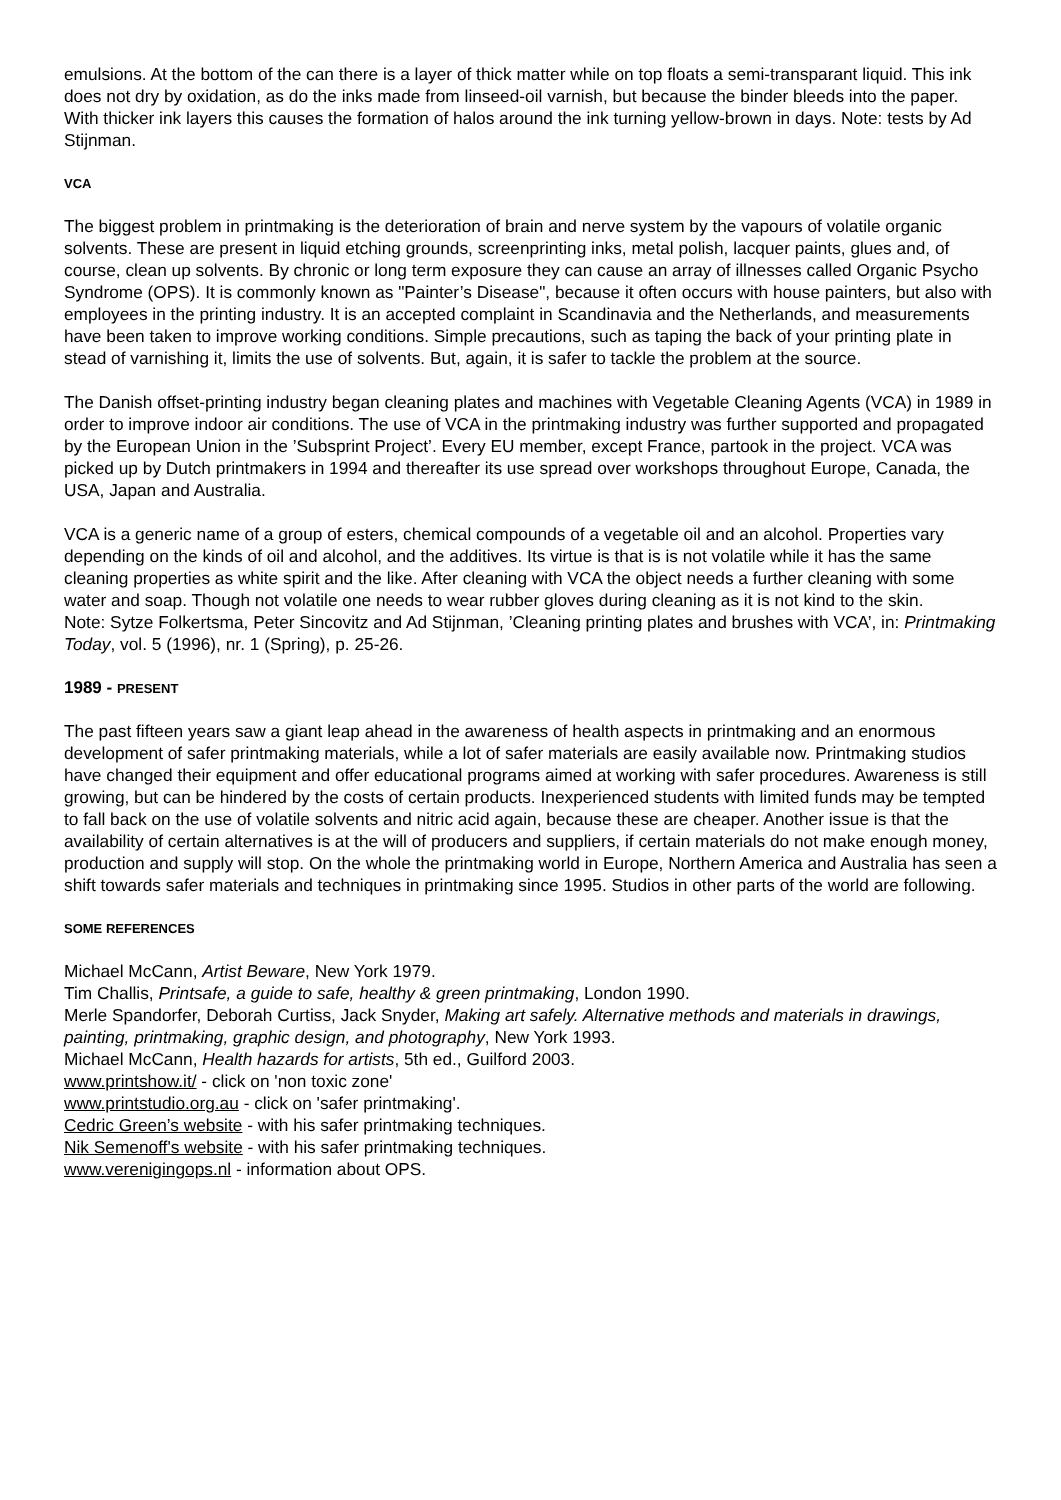emulsions. At the bottom of the can there is a layer of thick matter while on top floats a semi-transparant liquid. This ink does not dry by oxidation, as do the inks made from linseed-oil varnish, but because the binder bleeds into the paper. With thicker ink layers this causes the formation of halos around the ink turning yellow-brown in days. Note: tests by Ad Stijnman.
VCA
The biggest problem in printmaking is the deterioration of brain and nerve system by the vapours of volatile organic solvents. These are present in liquid etching grounds, screenprinting inks, metal polish, lacquer paints, glues and, of course, clean up solvents. By chronic or long term exposure they can cause an array of illnesses called Organic Psycho Syndrome (OPS). It is commonly known as "Painter’s Disease", because it often occurs with house painters, but also with employees in the printing industry. It is an accepted complaint in Scandinavia and the Netherlands, and measurements have been taken to improve working conditions. Simple precautions, such as taping the back of your printing plate in stead of varnishing it, limits the use of solvents. But, again, it is safer to tackle the problem at the source.
The Danish offset-printing industry began cleaning plates and machines with Vegetable Cleaning Agents (VCA) in 1989 in order to improve indoor air conditions. The use of VCA in the printmaking industry was further supported and propagated by the European Union in the ’Subsprint Project’. Every EU member, except France, partook in the project. VCA was picked up by Dutch printmakers in 1994 and thereafter its use spread over workshops throughout Europe, Canada, the USA, Japan and Australia.
VCA is a generic name of a group of esters, chemical compounds of a vegetable oil and an alcohol. Properties vary depending on the kinds of oil and alcohol, and the additives. Its virtue is that is is not volatile while it has the same cleaning properties as white spirit and the like. After cleaning with VCA the object needs a further cleaning with some water and soap. Though not volatile one needs to wear rubber gloves during cleaning as it is not kind to the skin.
Note: Sytze Folkertsma, Peter Sincovitz and Ad Stijnman, ’Cleaning printing plates and brushes with VCA’, in: Printmaking Today, vol. 5 (1996), nr. 1 (Spring), p. 25-26.
1989 - PRESENT
The past fifteen years saw a giant leap ahead in the awareness of health aspects in printmaking and an enormous development of safer printmaking materials, while a lot of safer materials are easily available now. Printmaking studios have changed their equipment and offer educational programs aimed at working with safer procedures. Awareness is still growing, but can be hindered by the costs of certain products. Inexperienced students with limited funds may be tempted to fall back on the use of volatile solvents and nitric acid again, because these are cheaper. Another issue is that the availability of certain alternatives is at the will of producers and suppliers, if certain materials do not make enough money, production and supply will stop. On the whole the printmaking world in Europe, Northern America and Australia has seen a shift towards safer materials and techniques in printmaking since 1995. Studios in other parts of the world are following.
SOME REFERENCES
Michael McCann, Artist Beware, New York 1979.
Tim Challis, Printsafe, a guide to safe, healthy & green printmaking, London 1990.
Merle Spandorfer, Deborah Curtiss, Jack Snyder, Making art safely. Alternative methods and materials in drawings, painting, printmaking, graphic design, and photography, New York 1993.
Michael McCann, Health hazards for artists, 5th ed., Guilford 2003.
www.printshow.it/ - click on 'non toxic zone'
www.printstudio.org.au - click on 'safer printmaking'.
Cedric Green’s website - with his safer printmaking techniques.
Nik Semenoff's website - with his safer printmaking techniques.
www.verenigingops.nl - information about OPS.